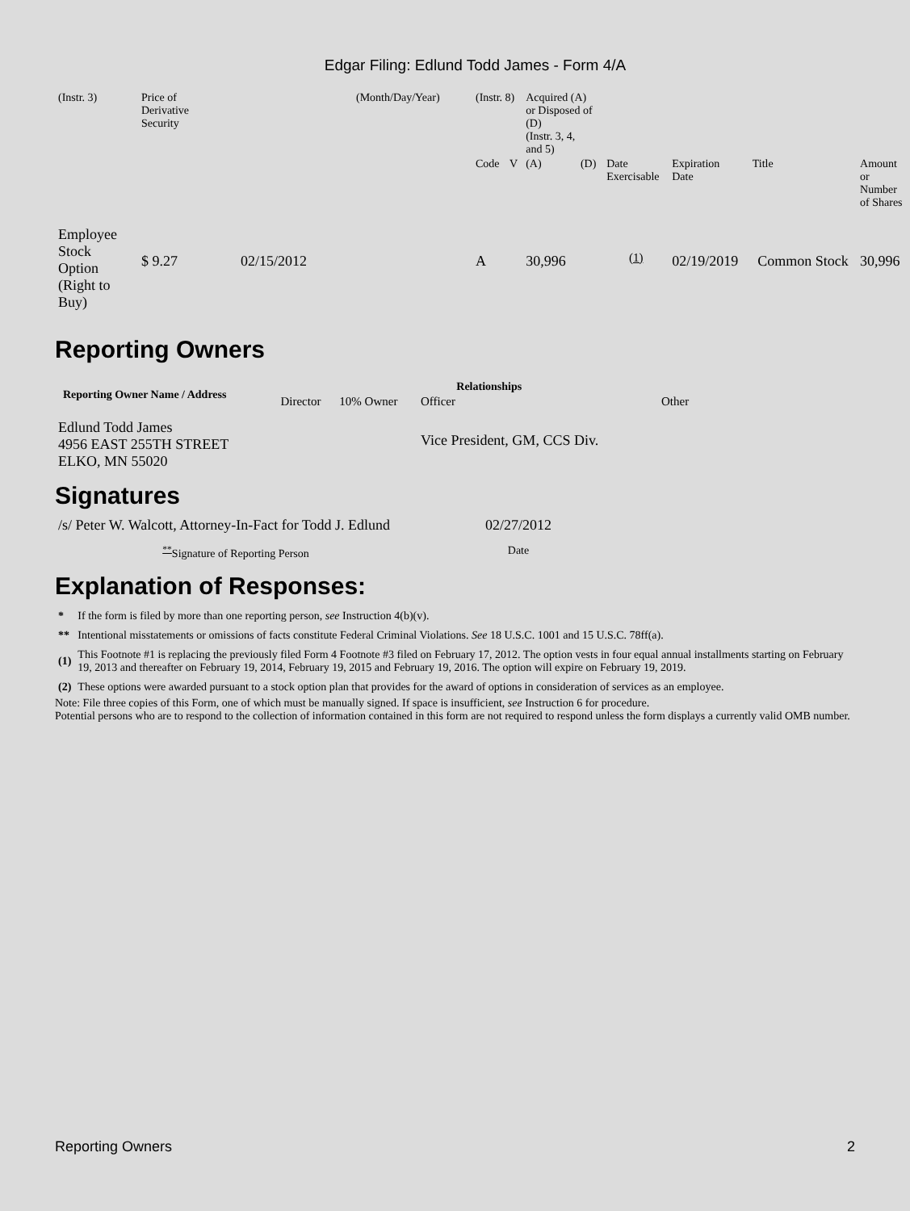Edgar Filing: Edlund Todd James - Form 4/A
| (Instr. 3) | Price of Derivative Security | | (Month/Day/Year) | (Instr. 8) | | Acquired (A) or Disposed of (D) (Instr. 3, 4, and 5) | | | | | |
| | | | | Code | V | (A) | (D) | Date Exercisable | Expiration Date | Title | Amount or Number of Shares |
| Employee Stock Option (Right to Buy) | $ 9.27 | 02/15/2012 | | A | | 30,996 | | <sup>(1)</sup> | 02/19/2019 | Common Stock | 30,996 |
Reporting Owners
| Reporting Owner Name / Address | Relationships | | | |
| --- | --- | --- | --- | --- |
| | Director | 10% Owner | Officer | Other |
| Edlund Todd James 4956 EAST 255TH STREET ELKO, MN 55020 | | | Vice President, GM, CCS Div. | |
Signatures
| /s/ Peter W. Walcott, Attorney-In-Fact for Todd J. Edlund | 02/27/2012 |
| <sup>**</sup> Signature of Reporting Person | Date |
Explanation of Responses:
| * | If the form is filed by more than one reporting person, see Instruction 4(b)(v). |
| ** | Intentional misstatements or omissions of facts constitute Federal Criminal Violations. See 18 U.S.C. 1001 and 15 U.S.C. 78ff(a). |
| (1) | This Footnote #1 is replacing the previously filed Form 4 Footnote #3 filed on February 17, 2012. The option vests in four equal annual installments starting on February 19, 2013 and thereafter on February 19, 2014, February 19, 2015 and February 19, 2016. The option will expire on February 19, 2019. |
| (2) | These options were awarded pursuant to a stock option plan that provides for the award of options in consideration of services as an employee. |
Note: File three copies of this Form, one of which must be manually signed. If space is insufficient, see Instruction 6 for procedure.
Potential persons who are to respond to the collection of information contained in this form are not required to respond unless the form displays a currently valid OMB number.
Reporting Owners 2